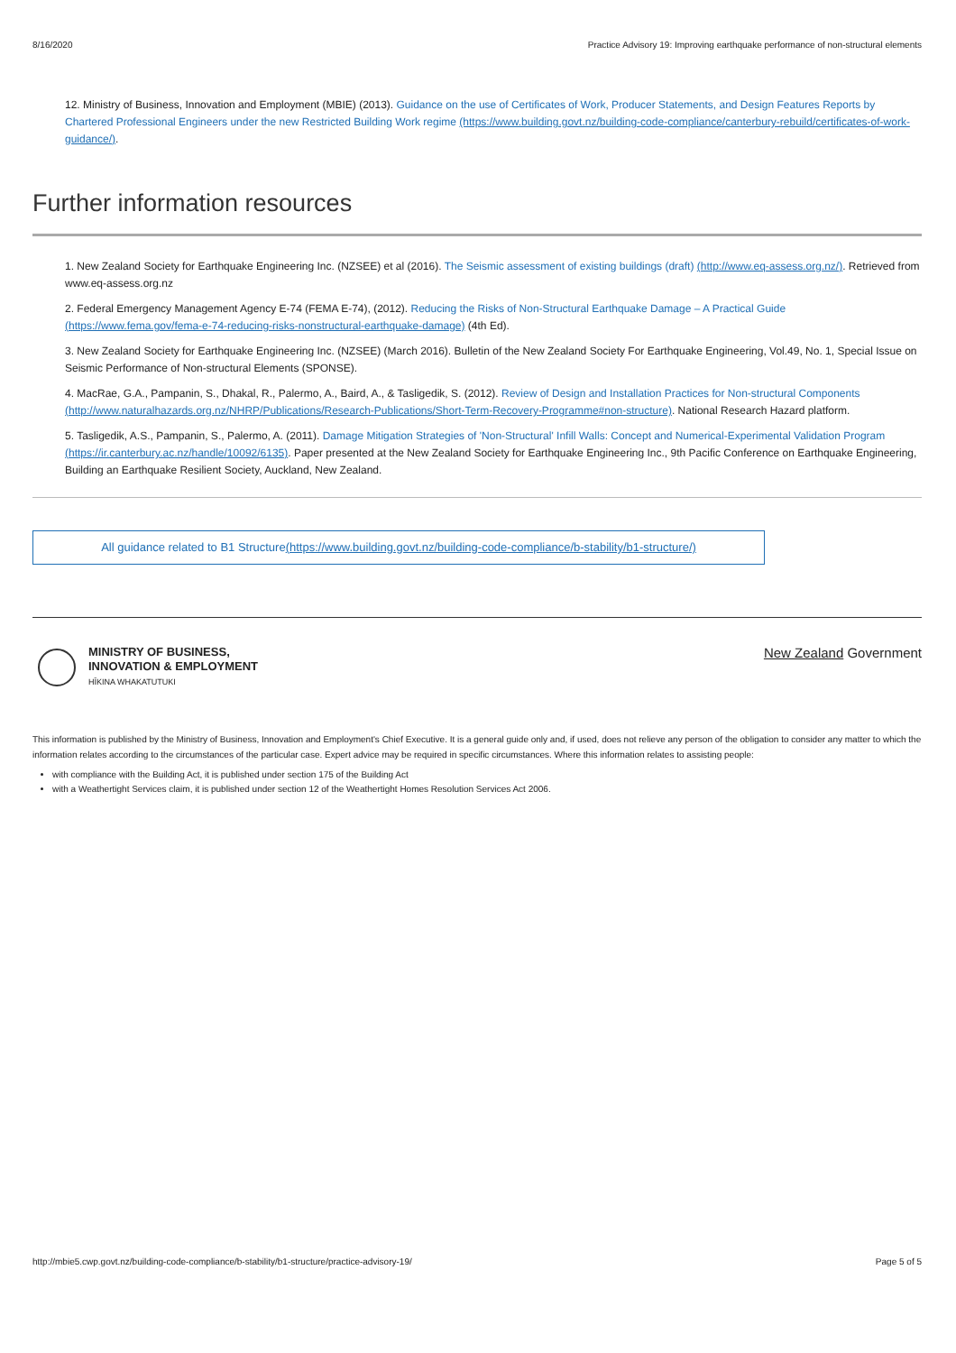8/16/2020 Practice Advisory 19: Improving earthquake performance of non-structural elements
12. Ministry of Business, Innovation and Employment (MBIE) (2013). Guidance on the use of Certificates of Work, Producer Statements, and Design Features Reports by Chartered Professional Engineers under the new Restricted Building Work regime (https://www.building.govt.nz/building-code-compliance/canterbury-rebuild/certificates-of-work-guidance/).
Further information resources
1. New Zealand Society for Earthquake Engineering Inc. (NZSEE) et al (2016). The Seismic assessment of existing buildings (draft) (http://www.eq-assess.org.nz/). Retrieved from www.eq-assess.org.nz
2. Federal Emergency Management Agency E-74 (FEMA E-74), (2012). Reducing the Risks of Non-Structural Earthquake Damage – A Practical Guide (https://www.fema.gov/fema-e-74-reducing-risks-nonstructural-earthquake-damage) (4th Ed).
3. New Zealand Society for Earthquake Engineering Inc. (NZSEE) (March 2016). Bulletin of the New Zealand Society For Earthquake Engineering, Vol.49, No. 1, Special Issue on Seismic Performance of Non-structural Elements (SPONSE).
4. MacRae, G.A., Pampanin, S., Dhakal, R., Palermo, A., Baird, A., & Tasligedik, S. (2012). Review of Design and Installation Practices for Non-structural Components (http://www.naturalhazards.org.nz/NHRP/Publications/Research-Publications/Short-Term-Recovery-Programme#non-structure). National Research Hazard platform.
5. Tasligedik, A.S., Pampanin, S., Palermo, A. (2011). Damage Mitigation Strategies of 'Non-Structural' Infill Walls: Concept and Numerical-Experimental Validation Program (https://ir.canterbury.ac.nz/handle/10092/6135). Paper presented at the New Zealand Society for Earthquake Engineering Inc., 9th Pacific Conference on Earthquake Engineering, Building an Earthquake Resilient Society, Auckland, New Zealand.
All guidance related to B1 Structure(https://www.building.govt.nz/building-code-compliance/b-stability/b1-structure/)
MINISTRY OF BUSINESS,
INNOVATION & EMPLOYMENT
HĪKINA WHAKATUTUKI
New Zealand Government
This information is published by the Ministry of Business, Innovation and Employment's Chief Executive. It is a general guide only and, if used, does not relieve any person of the obligation to consider any matter to which the information relates according to the circumstances of the particular case. Expert advice may be required in specific circumstances. Where this information relates to assisting people:
with compliance with the Building Act, it is published under section 175 of the Building Act
with a Weathertight Services claim, it is published under section 12 of the Weathertight Homes Resolution Services Act 2006.
http://mbie5.cwp.govt.nz/building-code-compliance/b-stability/b1-structure/practice-advisory-19/ Page 5 of 5